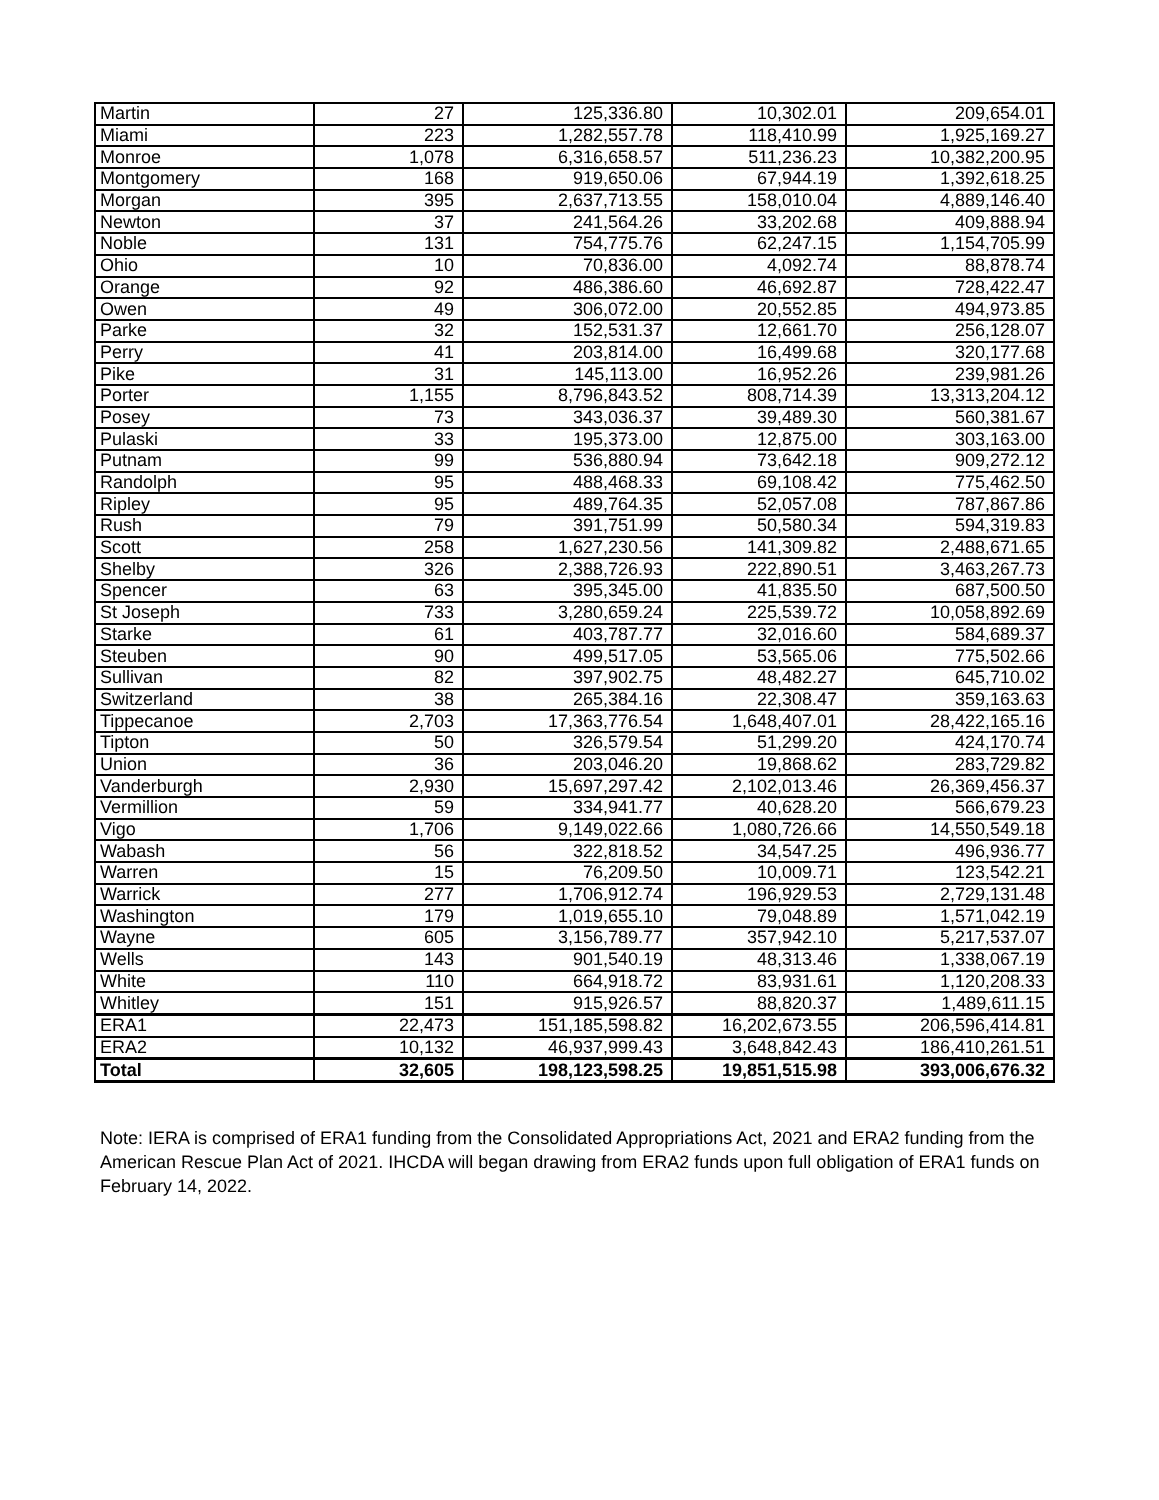| Martin | 27 | 125,336.80 | 10,302.01 | 209,654.01 |
| Miami | 223 | 1,282,557.78 | 118,410.99 | 1,925,169.27 |
| Monroe | 1,078 | 6,316,658.57 | 511,236.23 | 10,382,200.95 |
| Montgomery | 168 | 919,650.06 | 67,944.19 | 1,392,618.25 |
| Morgan | 395 | 2,637,713.55 | 158,010.04 | 4,889,146.40 |
| Newton | 37 | 241,564.26 | 33,202.68 | 409,888.94 |
| Noble | 131 | 754,775.76 | 62,247.15 | 1,154,705.99 |
| Ohio | 10 | 70,836.00 | 4,092.74 | 88,878.74 |
| Orange | 92 | 486,386.60 | 46,692.87 | 728,422.47 |
| Owen | 49 | 306,072.00 | 20,552.85 | 494,973.85 |
| Parke | 32 | 152,531.37 | 12,661.70 | 256,128.07 |
| Perry | 41 | 203,814.00 | 16,499.68 | 320,177.68 |
| Pike | 31 | 145,113.00 | 16,952.26 | 239,981.26 |
| Porter | 1,155 | 8,796,843.52 | 808,714.39 | 13,313,204.12 |
| Posey | 73 | 343,036.37 | 39,489.30 | 560,381.67 |
| Pulaski | 33 | 195,373.00 | 12,875.00 | 303,163.00 |
| Putnam | 99 | 536,880.94 | 73,642.18 | 909,272.12 |
| Randolph | 95 | 488,468.33 | 69,108.42 | 775,462.50 |
| Ripley | 95 | 489,764.35 | 52,057.08 | 787,867.86 |
| Rush | 79 | 391,751.99 | 50,580.34 | 594,319.83 |
| Scott | 258 | 1,627,230.56 | 141,309.82 | 2,488,671.65 |
| Shelby | 326 | 2,388,726.93 | 222,890.51 | 3,463,267.73 |
| Spencer | 63 | 395,345.00 | 41,835.50 | 687,500.50 |
| St Joseph | 733 | 3,280,659.24 | 225,539.72 | 10,058,892.69 |
| Starke | 61 | 403,787.77 | 32,016.60 | 584,689.37 |
| Steuben | 90 | 499,517.05 | 53,565.06 | 775,502.66 |
| Sullivan | 82 | 397,902.75 | 48,482.27 | 645,710.02 |
| Switzerland | 38 | 265,384.16 | 22,308.47 | 359,163.63 |
| Tippecanoe | 2,703 | 17,363,776.54 | 1,648,407.01 | 28,422,165.16 |
| Tipton | 50 | 326,579.54 | 51,299.20 | 424,170.74 |
| Union | 36 | 203,046.20 | 19,868.62 | 283,729.82 |
| Vanderburgh | 2,930 | 15,697,297.42 | 2,102,013.46 | 26,369,456.37 |
| Vermillion | 59 | 334,941.77 | 40,628.20 | 566,679.23 |
| Vigo | 1,706 | 9,149,022.66 | 1,080,726.66 | 14,550,549.18 |
| Wabash | 56 | 322,818.52 | 34,547.25 | 496,936.77 |
| Warren | 15 | 76,209.50 | 10,009.71 | 123,542.21 |
| Warrick | 277 | 1,706,912.74 | 196,929.53 | 2,729,131.48 |
| Washington | 179 | 1,019,655.10 | 79,048.89 | 1,571,042.19 |
| Wayne | 605 | 3,156,789.77 | 357,942.10 | 5,217,537.07 |
| Wells | 143 | 901,540.19 | 48,313.46 | 1,338,067.19 |
| White | 110 | 664,918.72 | 83,931.61 | 1,120,208.33 |
| Whitley | 151 | 915,926.57 | 88,820.37 | 1,489,611.15 |
| ERA1 | 22,473 | 151,185,598.82 | 16,202,673.55 | 206,596,414.81 |
| ERA2 | 10,132 | 46,937,999.43 | 3,648,842.43 | 186,410,261.51 |
| Total | 32,605 | 198,123,598.25 | 19,851,515.98 | 393,006,676.32 |
Note: IERA is comprised of ERA1 funding from the Consolidated Appropriations Act, 2021 and ERA2 funding from the American Rescue Plan Act of 2021. IHCDA will began drawing from ERA2 funds upon full obligation of ERA1 funds on February 14, 2022.